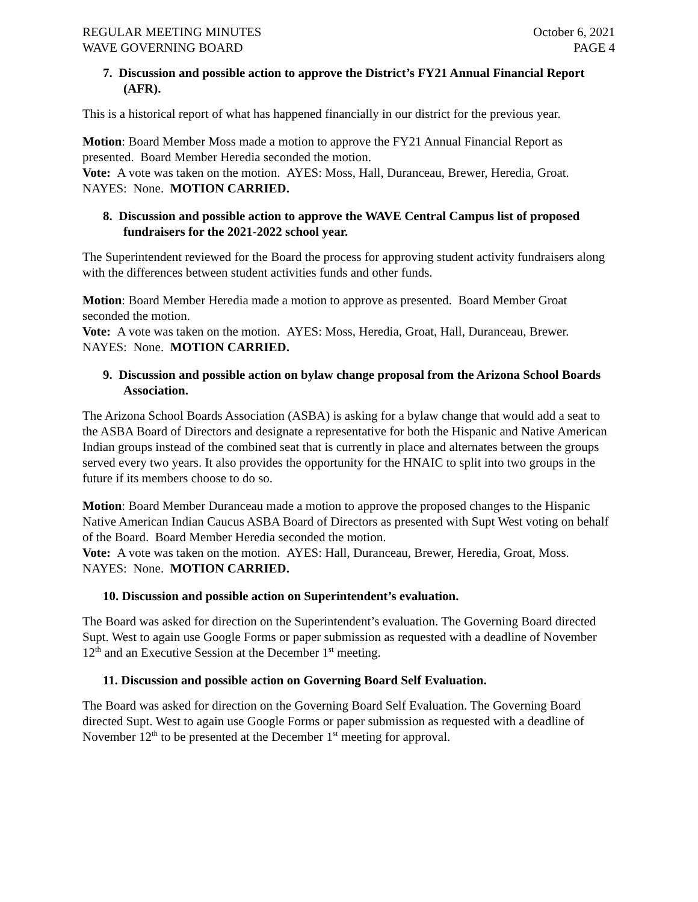REGULAR MEETING MINUTES
WAVE GOVERNING BOARD October 6, 2021
PAGE 4
7. Discussion and possible action to approve the District’s FY21 Annual Financial Report (AFR).
This is a historical report of what has happened financially in our district for the previous year.
Motion: Board Member Moss made a motion to approve the FY21 Annual Financial Report as presented. Board Member Heredia seconded the motion.
Vote: A vote was taken on the motion. AYES: Moss, Hall, Duranceau, Brewer, Heredia, Groat. NAYES: None. MOTION CARRIED.
8. Discussion and possible action to approve the WAVE Central Campus list of proposed fundraisers for the 2021-2022 school year.
The Superintendent reviewed for the Board the process for approving student activity fundraisers along with the differences between student activities funds and other funds.
Motion: Board Member Heredia made a motion to approve as presented. Board Member Groat seconded the motion.
Vote: A vote was taken on the motion. AYES: Moss, Heredia, Groat, Hall, Duranceau, Brewer. NAYES: None. MOTION CARRIED.
9. Discussion and possible action on bylaw change proposal from the Arizona School Boards Association.
The Arizona School Boards Association (ASBA) is asking for a bylaw change that would add a seat to the ASBA Board of Directors and designate a representative for both the Hispanic and Native American Indian groups instead of the combined seat that is currently in place and alternates between the groups served every two years. It also provides the opportunity for the HNAIC to split into two groups in the future if its members choose to do so.
Motion: Board Member Duranceau made a motion to approve the proposed changes to the Hispanic Native American Indian Caucus ASBA Board of Directors as presented with Supt West voting on behalf of the Board. Board Member Heredia seconded the motion.
Vote: A vote was taken on the motion. AYES: Hall, Duranceau, Brewer, Heredia, Groat, Moss. NAYES: None. MOTION CARRIED.
10. Discussion and possible action on Superintendent’s evaluation.
The Board was asked for direction on the Superintendent’s evaluation. The Governing Board directed Supt. West to again use Google Forms or paper submission as requested with a deadline of November 12<sup>th</sup> and an Executive Session at the December 1<sup>st</sup> meeting.
11. Discussion and possible action on Governing Board Self Evaluation.
The Board was asked for direction on the Governing Board Self Evaluation. The Governing Board directed Supt. West to again use Google Forms or paper submission as requested with a deadline of November 12<sup>th</sup> to be presented at the December 1<sup>st</sup> meeting for approval.